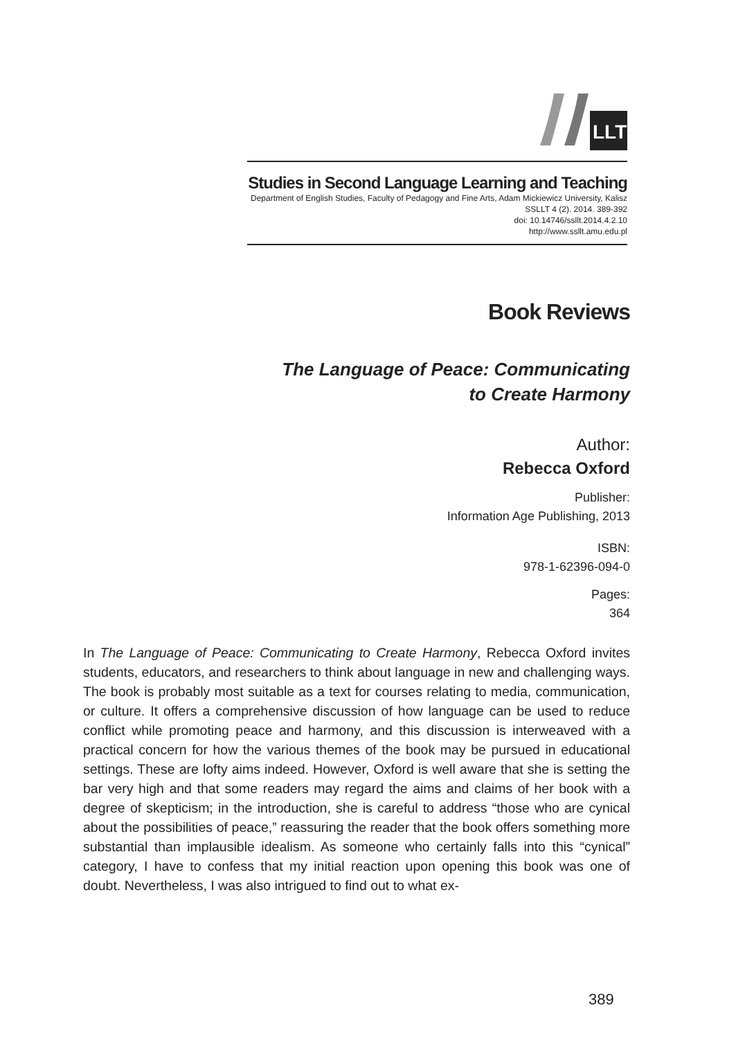LLT
Studies in Second Language Learning and Teaching
Department of English Studies, Faculty of Pedagogy and Fine Arts, Adam Mickiewicz University, Kalisz
SSLLT 4 (2). 2014. 389-392
doi: 10.14746/ssllt.2014.4.2.10
http://www.ssllt.amu.edu.pl
Book Reviews
The Language of Peace: Communicating
to Create Harmony
Author:
Rebecca Oxford
Publisher:
Information Age Publishing, 2013
ISBN:
978-1-62396-094-0
Pages:
364
In The Language of Peace: Communicating to Create Harmony, Rebecca Oxford invites students, educators, and researchers to think about language in new and challenging ways. The book is probably most suitable as a text for courses relating to media, communication, or culture. It offers a comprehensive discussion of how language can be used to reduce conflict while promoting peace and harmony, and this discussion is interweaved with a practical concern for how the various themes of the book may be pursued in educational settings. These are lofty aims indeed. However, Oxford is well aware that she is setting the bar very high and that some readers may regard the aims and claims of her book with a degree of skepticism; in the introduction, she is careful to address “those who are cynical about the possibilities of peace,” reassuring the reader that the book offers something more substantial than implausible idealism. As someone who certainly falls into this “cynical” category, I have to confess that my initial reaction upon opening this book was one of doubt. Nevertheless, I was also intrigued to find out to what ex-
389